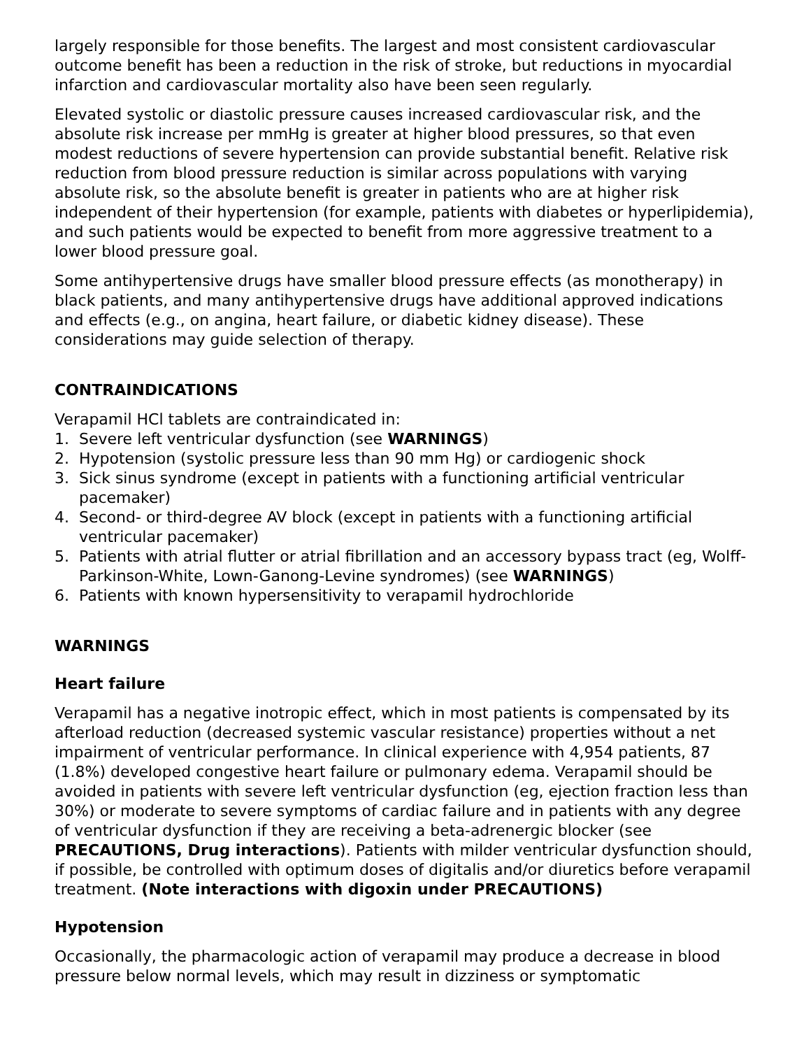largely responsible for those benefits. The largest and most consistent cardiovascular outcome benefit has been a reduction in the risk of stroke, but reductions in myocardial infarction and cardiovascular mortality also have been seen regularly.
Elevated systolic or diastolic pressure causes increased cardiovascular risk, and the absolute risk increase per mmHg is greater at higher blood pressures, so that even modest reductions of severe hypertension can provide substantial benefit. Relative risk reduction from blood pressure reduction is similar across populations with varying absolute risk, so the absolute benefit is greater in patients who are at higher risk independent of their hypertension (for example, patients with diabetes or hyperlipidemia), and such patients would be expected to benefit from more aggressive treatment to a lower blood pressure goal.
Some antihypertensive drugs have smaller blood pressure effects (as monotherapy) in black patients, and many antihypertensive drugs have additional approved indications and effects (e.g., on angina, heart failure, or diabetic kidney disease). These considerations may guide selection of therapy.
CONTRAINDICATIONS
Verapamil HCl tablets are contraindicated in:
1. Severe left ventricular dysfunction (see WARNINGS)
2. Hypotension (systolic pressure less than 90 mm Hg) or cardiogenic shock
3. Sick sinus syndrome (except in patients with a functioning artificial ventricular pacemaker)
4. Second- or third-degree AV block (except in patients with a functioning artificial ventricular pacemaker)
5. Patients with atrial flutter or atrial fibrillation and an accessory bypass tract (eg, Wolff-Parkinson-White, Lown-Ganong-Levine syndromes) (see WARNINGS)
6. Patients with known hypersensitivity to verapamil hydrochloride
WARNINGS
Heart failure
Verapamil has a negative inotropic effect, which in most patients is compensated by its afterload reduction (decreased systemic vascular resistance) properties without a net impairment of ventricular performance. In clinical experience with 4,954 patients, 87 (1.8%) developed congestive heart failure or pulmonary edema. Verapamil should be avoided in patients with severe left ventricular dysfunction (eg, ejection fraction less than 30%) or moderate to severe symptoms of cardiac failure and in patients with any degree of ventricular dysfunction if they are receiving a beta-adrenergic blocker (see PRECAUTIONS, Drug interactions). Patients with milder ventricular dysfunction should, if possible, be controlled with optimum doses of digitalis and/or diuretics before verapamil treatment. (Note interactions with digoxin under PRECAUTIONS)
Hypotension
Occasionally, the pharmacologic action of verapamil may produce a decrease in blood pressure below normal levels, which may result in dizziness or symptomatic